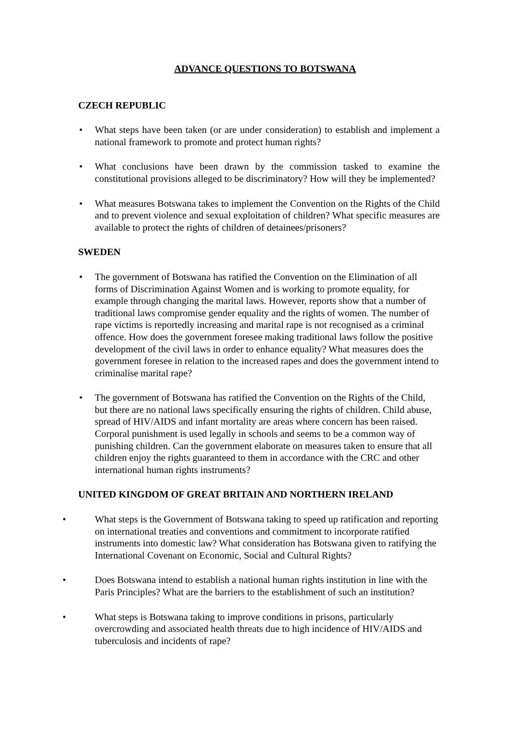ADVANCE QUESTIONS TO BOTSWANA
CZECH REPUBLIC
• What steps have been taken (or are under consideration) to establish and implement a national framework to promote and protect human rights?
• What conclusions have been drawn by the commission tasked to examine the constitutional provisions alleged to be discriminatory? How will they be implemented?
• What measures Botswana takes to implement the Convention on the Rights of the Child and to prevent violence and sexual exploitation of children? What specific measures are available to protect the rights of children of detainees/prisoners?
SWEDEN
• The government of Botswana has ratified the Convention on the Elimination of all forms of Discrimination Against Women and is working to promote equality, for example through changing the marital laws. However, reports show that a number of traditional laws compromise gender equality and the rights of women. The number of rape victims is reportedly increasing and marital rape is not recognised as a criminal offence. How does the government foresee making traditional laws follow the positive development of the civil laws in order to enhance equality? What measures does the government foresee in relation to the increased rapes and does the government intend to criminalise marital rape?
• The government of Botswana has ratified the Convention on the Rights of the Child, but there are no national laws specifically ensuring the rights of children. Child abuse, spread of HIV/AIDS and infant mortality are areas where concern has been raised. Corporal punishment is used legally in schools and seems to be a common way of punishing children. Can the government elaborate on measures taken to ensure that all children enjoy the rights guaranteed to them in accordance with the CRC and other international human rights instruments?
UNITED KINGDOM OF GREAT BRITAIN AND NORTHERN IRELAND
• What steps is the Government of Botswana taking to speed up ratification and reporting on international treaties and conventions and commitment to incorporate ratified instruments into domestic law? What consideration has Botswana given to ratifying the International Covenant on Economic, Social and Cultural Rights?
• Does Botswana intend to establish a national human rights institution in line with the Paris Principles? What are the barriers to the establishment of such an institution?
• What steps is Botswana taking to improve conditions in prisons, particularly overcrowding and associated health threats due to high incidence of HIV/AIDS and tuberculosis and incidents of rape?